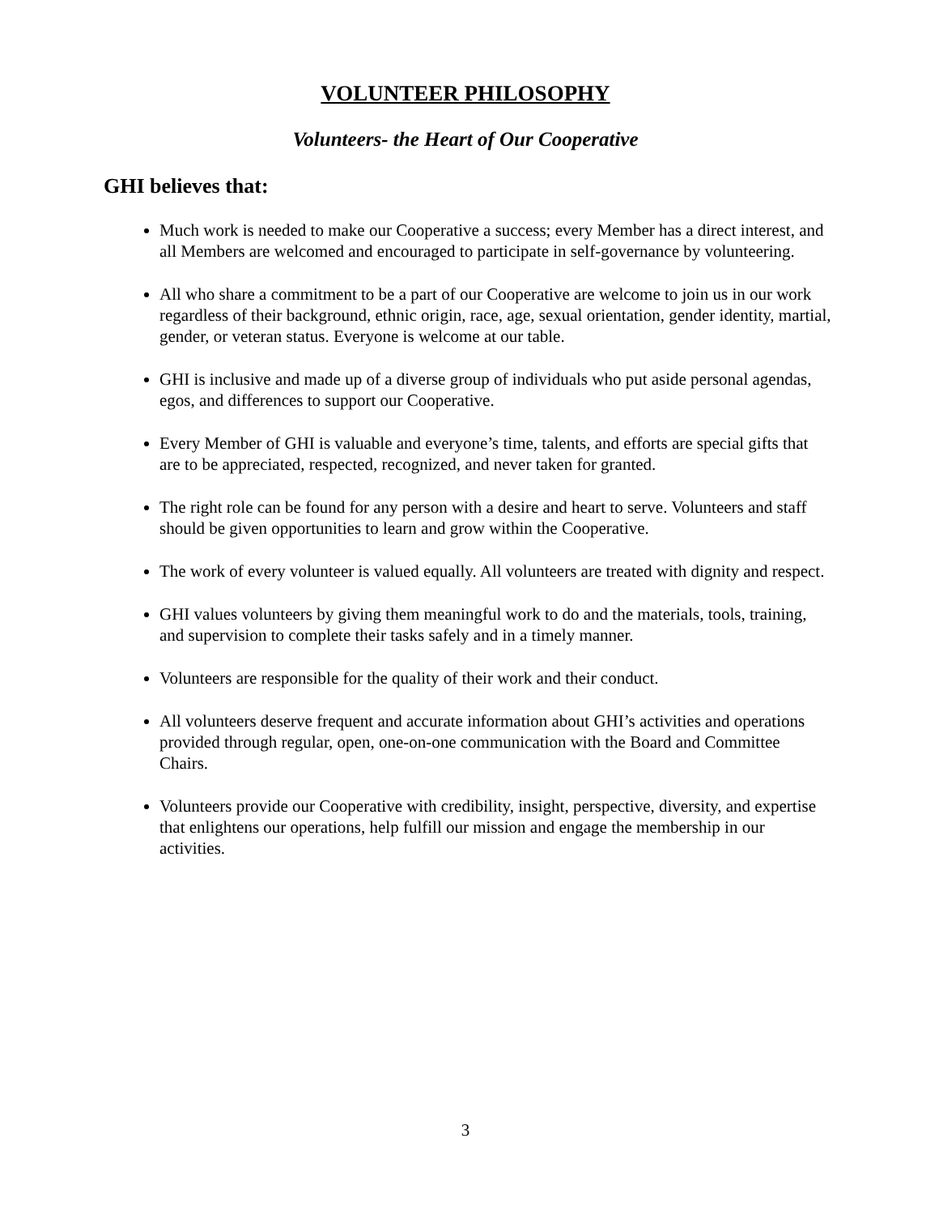VOLUNTEER PHILOSOPHY
Volunteers- the Heart of Our Cooperative
GHI believes that:
Much work is needed to make our Cooperative a success; every Member has a direct interest, and all Members are welcomed and encouraged to participate in self-governance by volunteering.
All who share a commitment to be a part of our Cooperative are welcome to join us in our work regardless of their background, ethnic origin, race, age, sexual orientation, gender identity, martial, gender, or veteran status. Everyone is welcome at our table.
GHI is inclusive and made up of a diverse group of individuals who put aside personal agendas, egos, and differences to support our Cooperative.
Every Member of GHI is valuable and everyone’s time, talents, and efforts are special gifts that are to be appreciated, respected, recognized, and never taken for granted.
The right role can be found for any person with a desire and heart to serve. Volunteers and staff should be given opportunities to learn and grow within the Cooperative.
The work of every volunteer is valued equally. All volunteers are treated with dignity and respect.
GHI values volunteers by giving them meaningful work to do and the materials, tools, training, and supervision to complete their tasks safely and in a timely manner.
Volunteers are responsible for the quality of their work and their conduct.
All volunteers deserve frequent and accurate information about GHI’s activities and operations provided through regular, open, one-on-one communication with the Board and Committee Chairs.
Volunteers provide our Cooperative with credibility, insight, perspective, diversity, and expertise that enlightens our operations, help fulfill our mission and engage the membership in our activities.
3